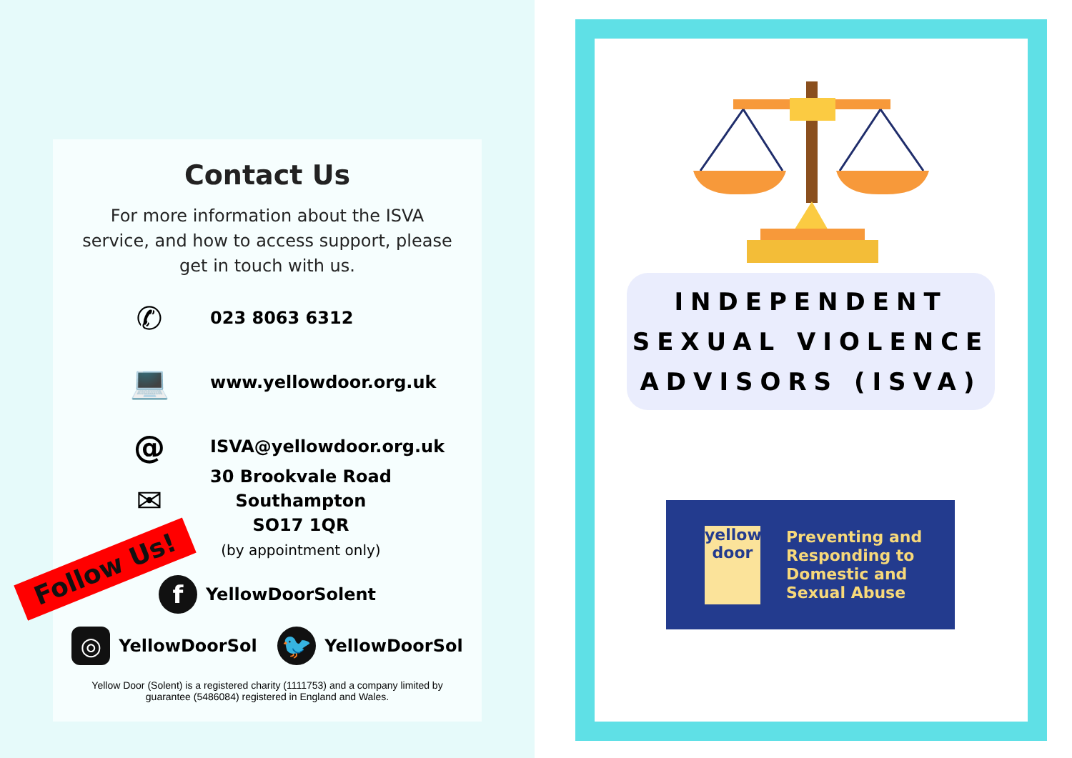Contact Us
For more information about the ISVA service, and how to access support, please get in touch with us.
✆
023 8063 6312
💻
www.yellowdoor.org.uk
@
ISVA@yellowdoor.org.uk
✉
30 Brookvale Road
Southampton
SO17 1QR
(by appointment only)
f YellowDoorSolent
◎ YellowDoorSol 🐦 YellowDoorSol
Yellow Door (Solent) is a registered charity (1111753) and a company limited by guarantee (5486084) registered in England and Wales.
Follow Us!
INDEPENDENT
SEXUAL VIOLENCE
ADVISORS (ISVA)
yellow
door
Preventing and
Responding to
Domestic and
Sexual Abuse